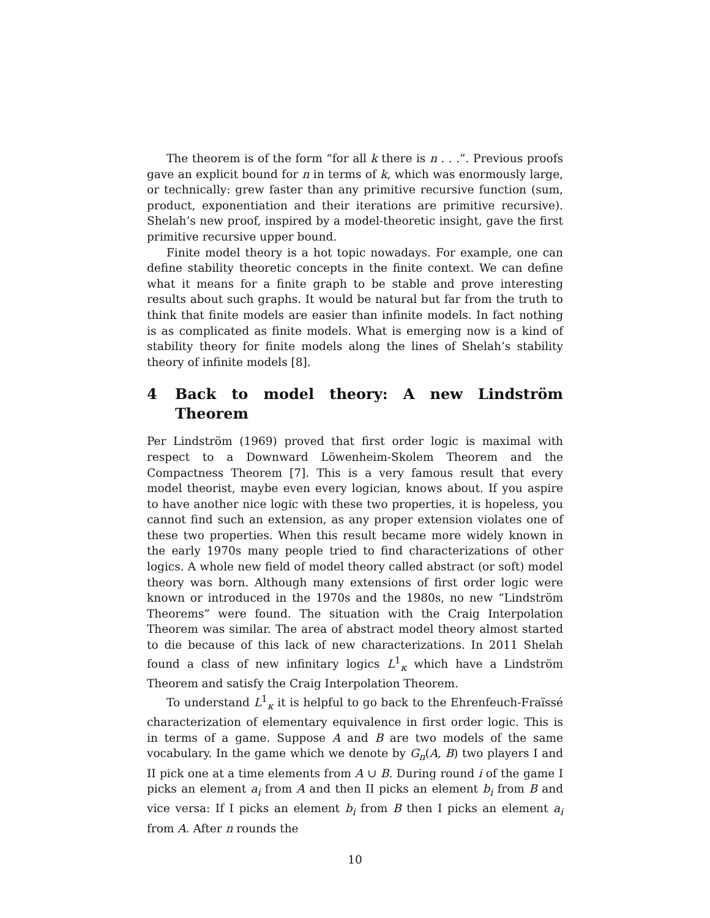The theorem is of the form “for all k there is n . . .”. Previous proofs gave an explicit bound for n in terms of k, which was enormously large, or technically: grew faster than any primitive recursive function (sum, product, exponentiation and their iterations are primitive recursive). Shelah’s new proof, inspired by a model-theoretic insight, gave the first primitive recursive upper bound.
Finite model theory is a hot topic nowadays. For example, one can define stability theoretic concepts in the finite context. We can define what it means for a finite graph to be stable and prove interesting results about such graphs. It would be natural but far from the truth to think that finite models are easier than infinite models. In fact nothing is as complicated as finite models. What is emerging now is a kind of stability theory for finite models along the lines of Shelah’s stability theory of infinite models [8].
4 Back to model theory: A new Lindström Theorem
Per Lindström (1969) proved that first order logic is maximal with respect to a Downward Löwenheim-Skolem Theorem and the Compactness Theorem [7]. This is a very famous result that every model theorist, maybe even every logician, knows about. If you aspire to have another nice logic with these two properties, it is hopeless, you cannot find such an extension, as any proper extension violates one of these two properties. When this result became more widely known in the early 1970s many people tried to find characterizations of other logics. A whole new field of model theory called abstract (or soft) model theory was born. Although many extensions of first order logic were known or introduced in the 1970s and the 1980s, no new “Lindström Theorems” were found. The situation with the Craig Interpolation Theorem was similar. The area of abstract model theory almost started to die because of this lack of new characterizations. In 2011 Shelah found a class of new infinitary logics L<sup>1</sup><sub>κ</sub> which have a Lindström Theorem and satisfy the Craig Interpolation Theorem.
To understand L<sup>1</sup><sub>κ</sub> it is helpful to go back to the Ehrenfeuch-Fraïssé characterization of elementary equivalence in first order logic. This is in terms of a game. Suppose A and B are two models of the same vocabulary. In the game which we denote by G<sub>n</sub>(A, B) two players I and II pick one at a time elements from A ∪ B. During round i of the game I picks an element a<sub>i</sub> from A and then II picks an element b<sub>i</sub> from B and vice versa: If I picks an element b<sub>i</sub> from B then I picks an element a<sub>i</sub> from A. After n rounds the
10